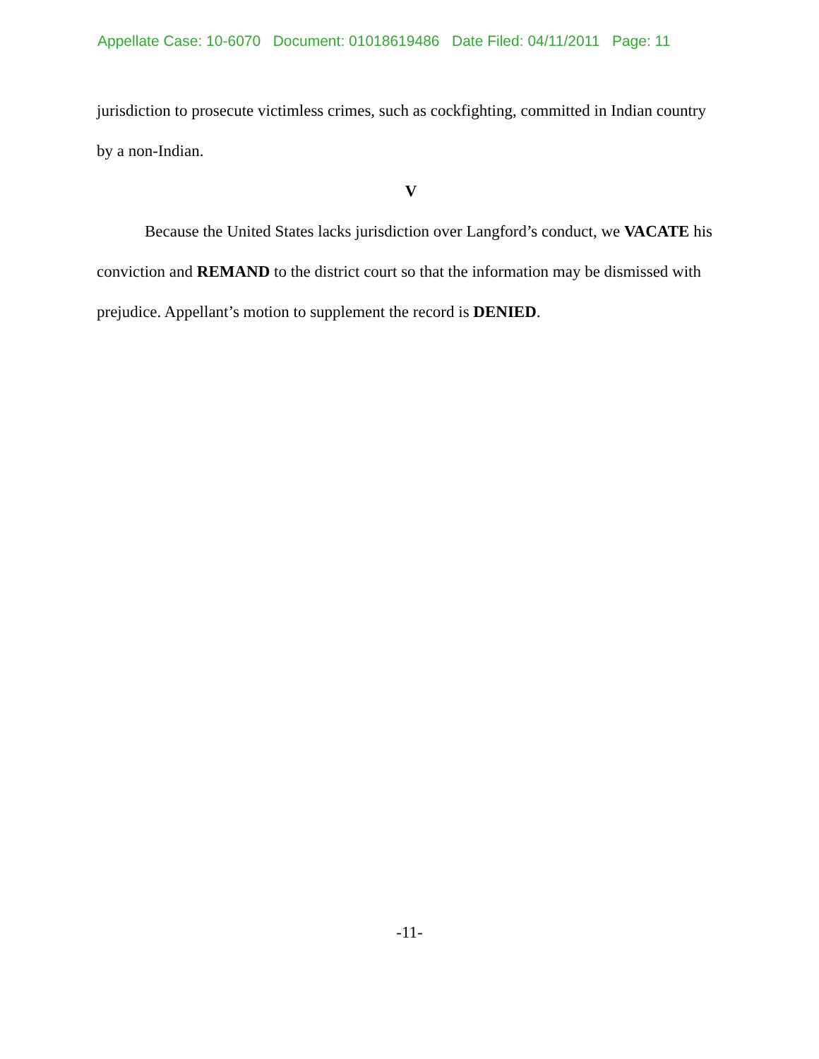Appellate Case: 10-6070 Document: 01018619486 Date Filed: 04/11/2011 Page: 11
jurisdiction to prosecute victimless crimes, such as cockfighting, committed in Indian country by a non-Indian.
V
Because the United States lacks jurisdiction over Langford’s conduct, we VACATE his conviction and REMAND to the district court so that the information may be dismissed with prejudice. Appellant’s motion to supplement the record is DENIED.
-11-